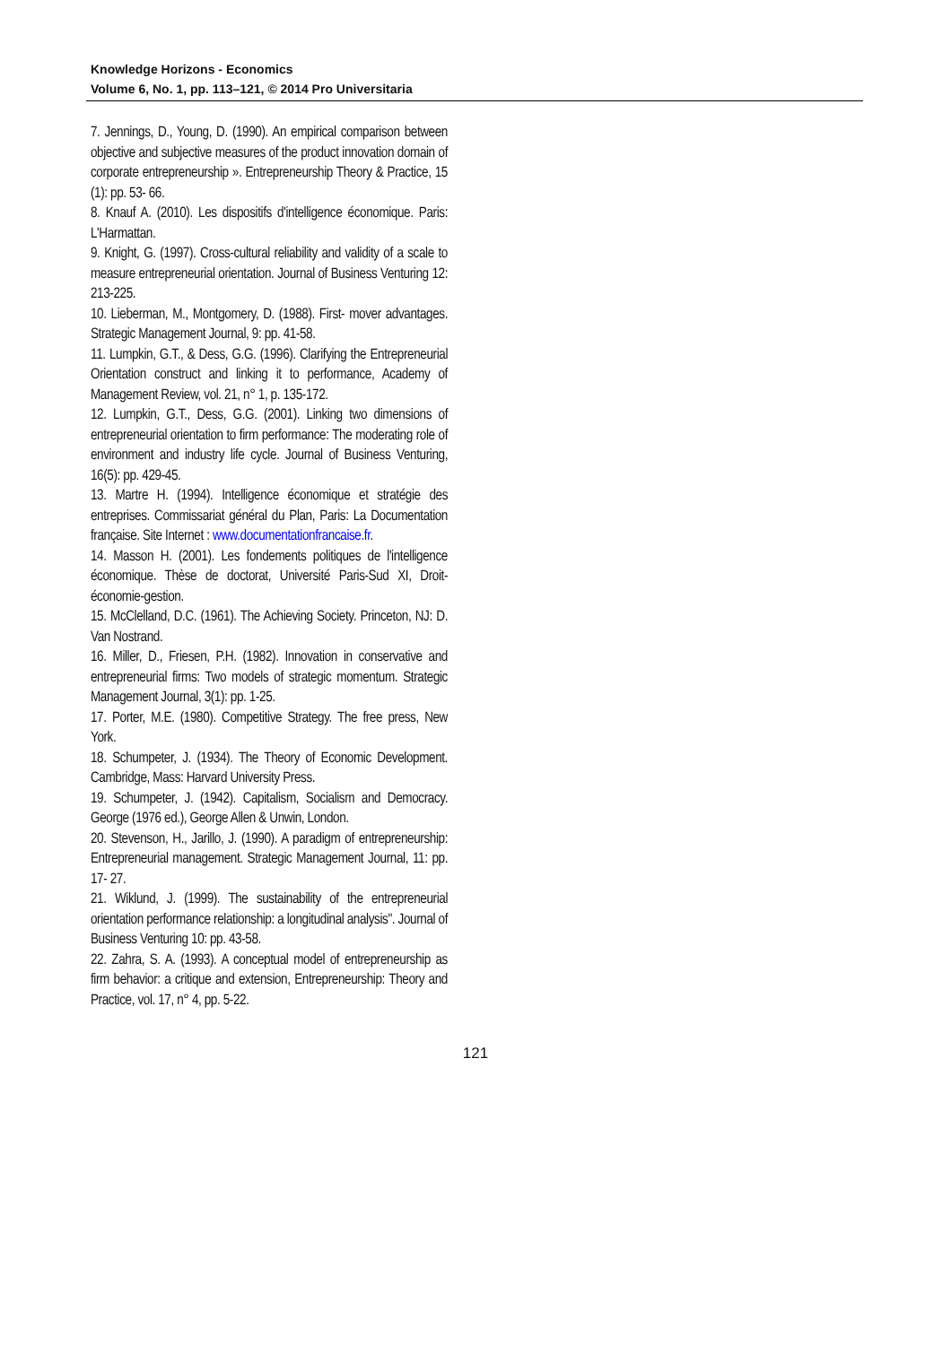Knowledge Horizons - Economics
Volume 6, No. 1, pp. 113–121, © 2014 Pro Universitaria
7. Jennings, D., Young, D. (1990). An empirical comparison between objective and subjective measures of the product innovation domain of corporate entrepreneurship ». Entrepreneurship Theory & Practice, 15 (1): pp. 53- 66.
8. Knauf A. (2010). Les dispositifs d'intelligence économique. Paris: L'Harmattan.
9. Knight, G. (1997). Cross-cultural reliability and validity of a scale to measure entrepreneurial orientation. Journal of Business Venturing 12: 213-225.
10. Lieberman, M., Montgomery, D. (1988). First- mover advantages. Strategic Management Journal, 9: pp. 41-58.
11. Lumpkin, G.T., & Dess, G.G. (1996). Clarifying the Entrepreneurial Orientation construct and linking it to performance, Academy of Management Review, vol. 21, n° 1, p. 135-172.
12. Lumpkin, G.T., Dess, G.G. (2001). Linking two dimensions of entrepreneurial orientation to firm performance: The moderating role of environment and industry life cycle. Journal of Business Venturing, 16(5): pp. 429-45.
13. Martre H. (1994). Intelligence économique et stratégie des entreprises. Commissariat général du Plan, Paris: La Documentation française. Site Internet : www.documentationfrancaise.fr.
14. Masson H. (2001). Les fondements politiques de l'intelligence économique. Thèse de doctorat, Université Paris-Sud XI, Droit-économie-gestion.
15. McClelland, D.C. (1961). The Achieving Society. Princeton, NJ: D. Van Nostrand.
16. Miller, D., Friesen, P.H. (1982). Innovation in conservative and entrepreneurial firms: Two models of strategic momentum. Strategic Management Journal, 3(1): pp. 1-25.
17. Porter, M.E. (1980). Competitive Strategy. The free press, New York.
18. Schumpeter, J. (1934). The Theory of Economic Development. Cambridge, Mass: Harvard University Press.
19. Schumpeter, J. (1942). Capitalism, Socialism and Democracy. George (1976 ed.), George Allen & Unwin, London.
20. Stevenson, H., Jarillo, J. (1990). A paradigm of entrepreneurship: Entrepreneurial management. Strategic Management Journal, 11: pp. 17- 27.
21. Wiklund, J. (1999). The sustainability of the entrepreneurial orientation performance relationship: a longitudinal analysis". Journal of Business Venturing 10: pp. 43-58.
22. Zahra, S. A. (1993). A conceptual model of entrepreneurship as firm behavior: a critique and extension, Entrepreneurship: Theory and Practice, vol. 17, n° 4, pp. 5-22.
121